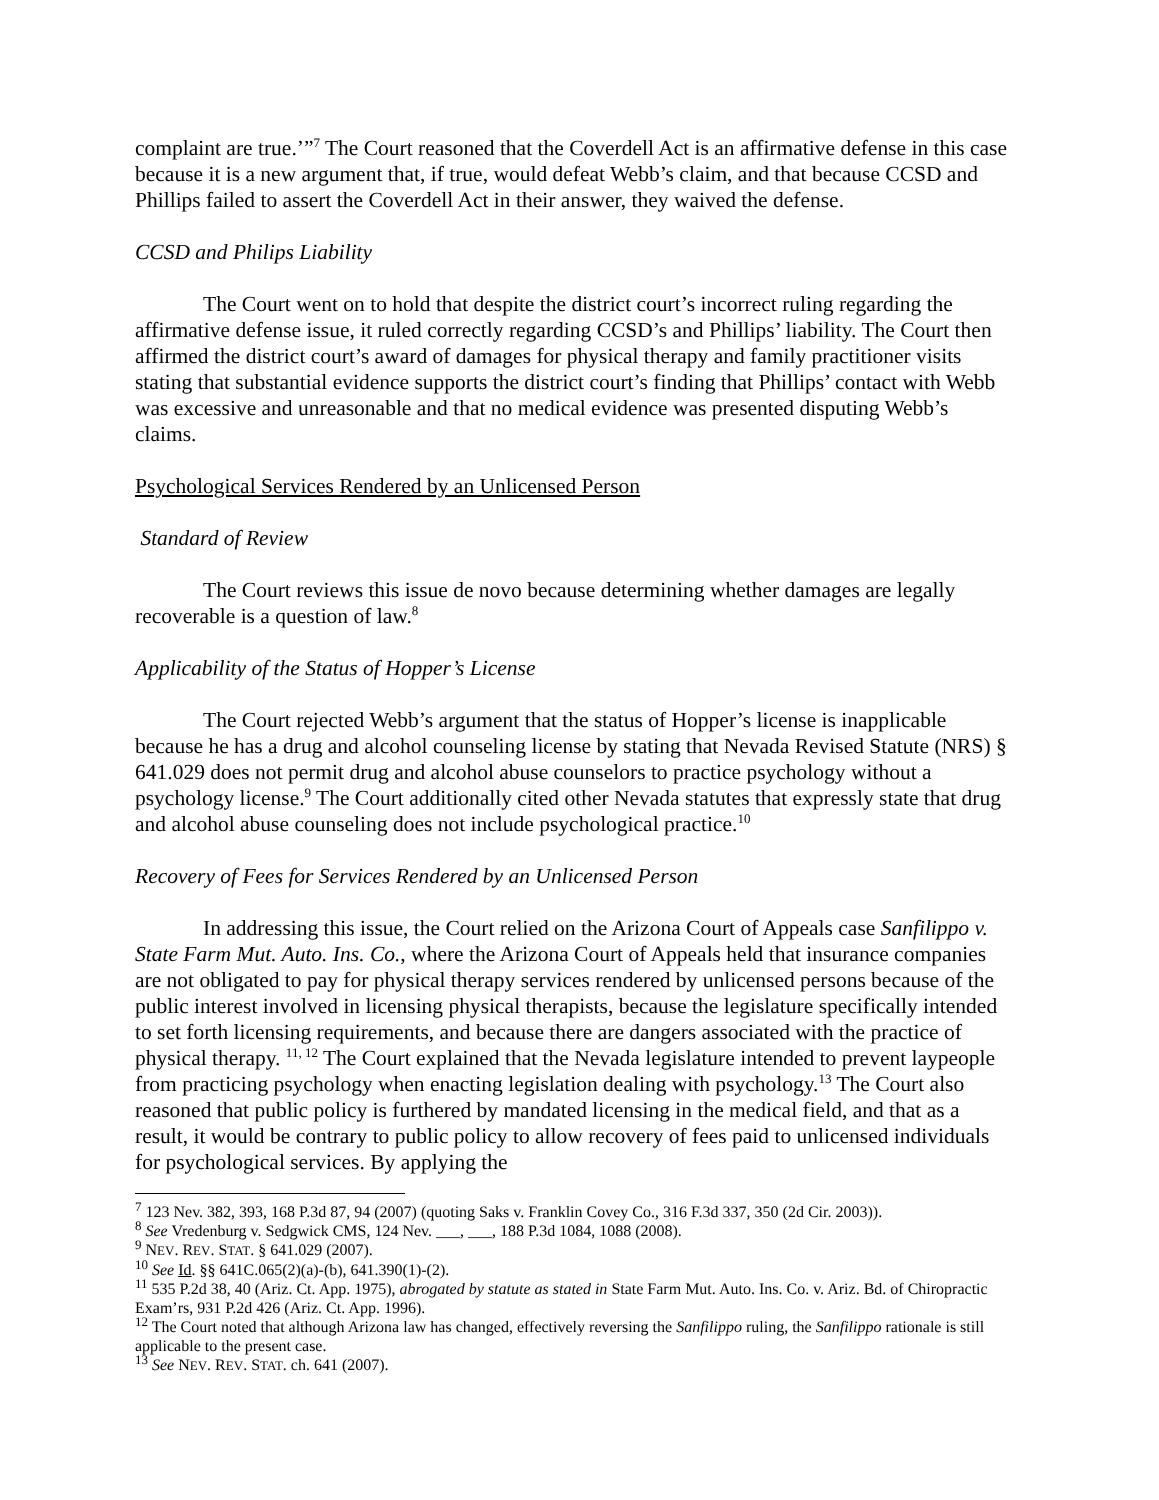complaint are true.’”<sup>7</sup> The Court reasoned that the Coverdell Act is an affirmative defense in this case because it is a new argument that, if true, would defeat Webb’s claim, and that because CCSD and Phillips failed to assert the Coverdell Act in their answer, they waived the defense.
CCSD and Philips Liability
The Court went on to hold that despite the district court’s incorrect ruling regarding the affirmative defense issue, it ruled correctly regarding CCSD’s and Phillips’ liability. The Court then affirmed the district court’s award of damages for physical therapy and family practitioner visits stating that substantial evidence supports the district court’s finding that Phillips’ contact with Webb was excessive and unreasonable and that no medical evidence was presented disputing Webb’s claims.
Psychological Services Rendered by an Unlicensed Person
Standard of Review
The Court reviews this issue de novo because determining whether damages are legally recoverable is a question of law.<sup>8</sup>
Applicability of the Status of Hopper’s License
The Court rejected Webb’s argument that the status of Hopper’s license is inapplicable because he has a drug and alcohol counseling license by stating that Nevada Revised Statute (NRS) § 641.029 does not permit drug and alcohol abuse counselors to practice psychology without a psychology license.<sup>9</sup> The Court additionally cited other Nevada statutes that expressly state that drug and alcohol abuse counseling does not include psychological practice.<sup>10</sup>
Recovery of Fees for Services Rendered by an Unlicensed Person
In addressing this issue, the Court relied on the Arizona Court of Appeals case Sanfilippo v. State Farm Mut. Auto. Ins. Co., where the Arizona Court of Appeals held that insurance companies are not obligated to pay for physical therapy services rendered by unlicensed persons because of the public interest involved in licensing physical therapists, because the legislature specifically intended to set forth licensing requirements, and because there are dangers associated with the practice of physical therapy. <sup>11, 12</sup> The Court explained that the Nevada legislature intended to prevent laypeople from practicing psychology when enacting legislation dealing with psychology.<sup>13</sup> The Court also reasoned that public policy is furthered by mandated licensing in the medical field, and that as a result, it would be contrary to public policy to allow recovery of fees paid to unlicensed individuals for psychological services. By applying the
<sup>7</sup> 123 Nev. 382, 393, 168 P.3d 87, 94 (2007) (quoting Saks v. Franklin Covey Co., 316 F.3d 337, 350 (2d Cir. 2003)).
<sup>8</sup> See Vredenburg v. Sedgwick CMS, 124 Nev. ___, ___, 188 P.3d 1084, 1088 (2008).
<sup>9</sup> NEV. REV. STAT. § 641.029 (2007).
<sup>10</sup> See Id. §§ 641C.065(2)(a)-(b), 641.390(1)-(2).
<sup>11</sup> 535 P.2d 38, 40 (Ariz. Ct. App. 1975), abrogated by statute as stated in State Farm Mut. Auto. Ins. Co. v. Ariz. Bd. of Chiropractic Exam’rs, 931 P.2d 426 (Ariz. Ct. App. 1996).
<sup>12</sup> The Court noted that although Arizona law has changed, effectively reversing the Sanfilippo ruling, the Sanfilippo rationale is still applicable to the present case.
<sup>13</sup> See NEV. REV. STAT. ch. 641 (2007).